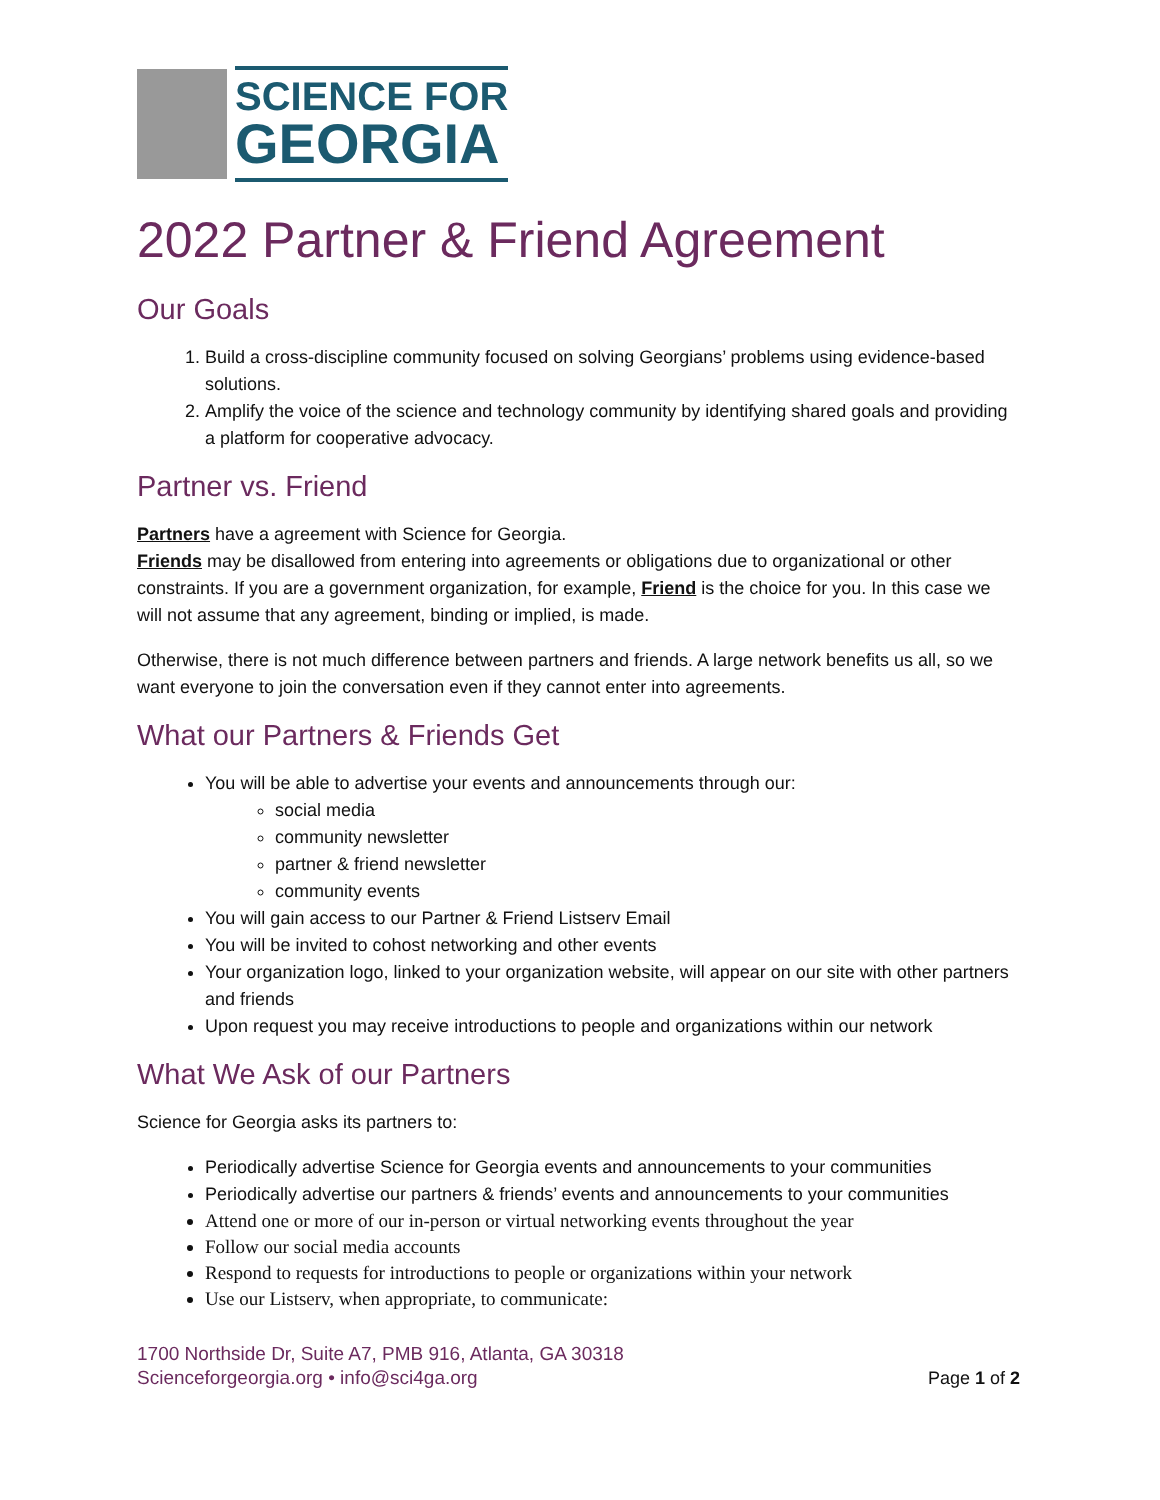SCIENCE FOR
GEORGIA
2022 Partner & Friend Agreement
Our Goals
1. Build a cross-discipline community focused on solving Georgians’ problems using evidence-based solutions.
2. Amplify the voice of the science and technology community by identifying shared goals and providing a platform for cooperative advocacy.
Partner vs. Friend
Partners have a agreement with Science for Georgia.
Friends may be disallowed from entering into agreements or obligations due to organizational or other constraints. If you are a government organization, for example, Friend is the choice for you. In this case we will not assume that any agreement, binding or implied, is made.
Otherwise, there is not much difference between partners and friends. A large network benefits us all, so we want everyone to join the conversation even if they cannot enter into agreements.
What our Partners & Friends Get
You will be able to advertise your events and announcements through our:
social media
community newsletter
partner & friend newsletter
community events
You will gain access to our Partner & Friend Listserv Email
You will be invited to cohost networking and other events
Your organization logo, linked to your organization website, will appear on our site with other partners and friends
Upon request you may receive introductions to people and organizations within our network
What We Ask of our Partners
Science for Georgia asks its partners to:
Periodically advertise Science for Georgia events and announcements to your communities
Periodically advertise our partners & friends’ events and announcements to your communities
Attend one or more of our in-person or virtual networking events throughout the year
Follow our social media accounts
Respond to requests for introductions to people or organizations within your network
Use our Listserv, when appropriate, to communicate:
1700 Northside Dr, Suite A7, PMB 916, Atlanta, GA 30318
Scienceforgeorgia.org • info@sci4ga.org
Page 1 of 2